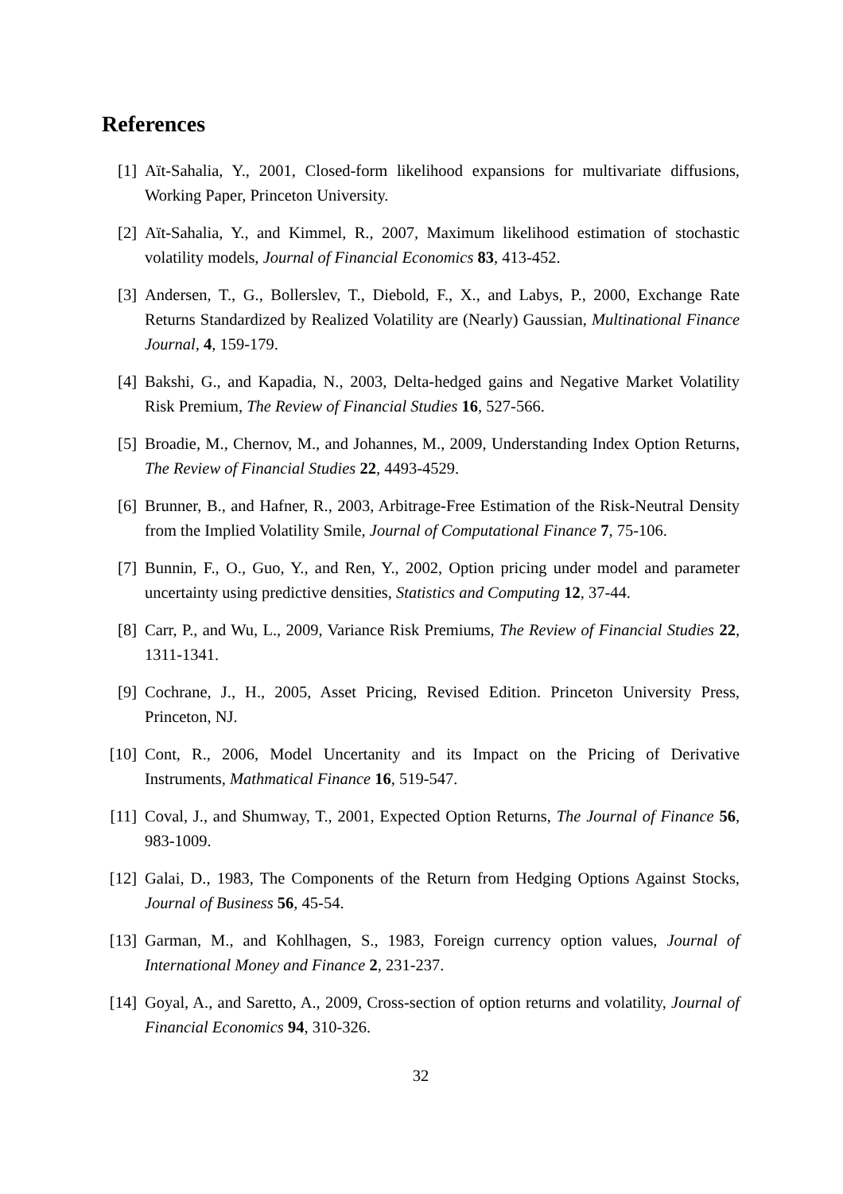References
[1] Aït-Sahalia, Y., 2001, Closed-form likelihood expansions for multivariate diffusions, Working Paper, Princeton University.
[2] Aït-Sahalia, Y., and Kimmel, R., 2007, Maximum likelihood estimation of stochastic volatility models, Journal of Financial Economics 83, 413-452.
[3] Andersen, T., G., Bollerslev, T., Diebold, F., X., and Labys, P., 2000, Exchange Rate Returns Standardized by Realized Volatility are (Nearly) Gaussian, Multinational Finance Journal, 4, 159-179.
[4] Bakshi, G., and Kapadia, N., 2003, Delta-hedged gains and Negative Market Volatility Risk Premium, The Review of Financial Studies 16, 527-566.
[5] Broadie, M., Chernov, M., and Johannes, M., 2009, Understanding Index Option Returns, The Review of Financial Studies 22, 4493-4529.
[6] Brunner, B., and Hafner, R., 2003, Arbitrage-Free Estimation of the Risk-Neutral Density from the Implied Volatility Smile, Journal of Computational Finance 7, 75-106.
[7] Bunnin, F., O., Guo, Y., and Ren, Y., 2002, Option pricing under model and parameter uncertainty using predictive densities, Statistics and Computing 12, 37-44.
[8] Carr, P., and Wu, L., 2009, Variance Risk Premiums, The Review of Financial Studies 22, 1311-1341.
[9] Cochrane, J., H., 2005, Asset Pricing, Revised Edition. Princeton University Press, Princeton, NJ.
[10]
Cont, R., 2006, Model Uncertanity and its Impact on the Pricing of Derivative Instruments, Mathmatical Finance 16, 519-547.
[11]
Coval, J., and Shumway, T., 2001, Expected Option Returns, The Journal of Finance 56, 983-1009.
[12]
Galai, D., 1983, The Components of the Return from Hedging Options Against Stocks, Journal of Business 56, 45-54.
[13]
Garman, M., and Kohlhagen, S., 1983, Foreign currency option values, Journal of International Money and Finance 2, 231-237.
[14]
Goyal, A., and Saretto, A., 2009, Cross-section of option returns and volatility, Journal of Financial Economics 94, 310-326.
32